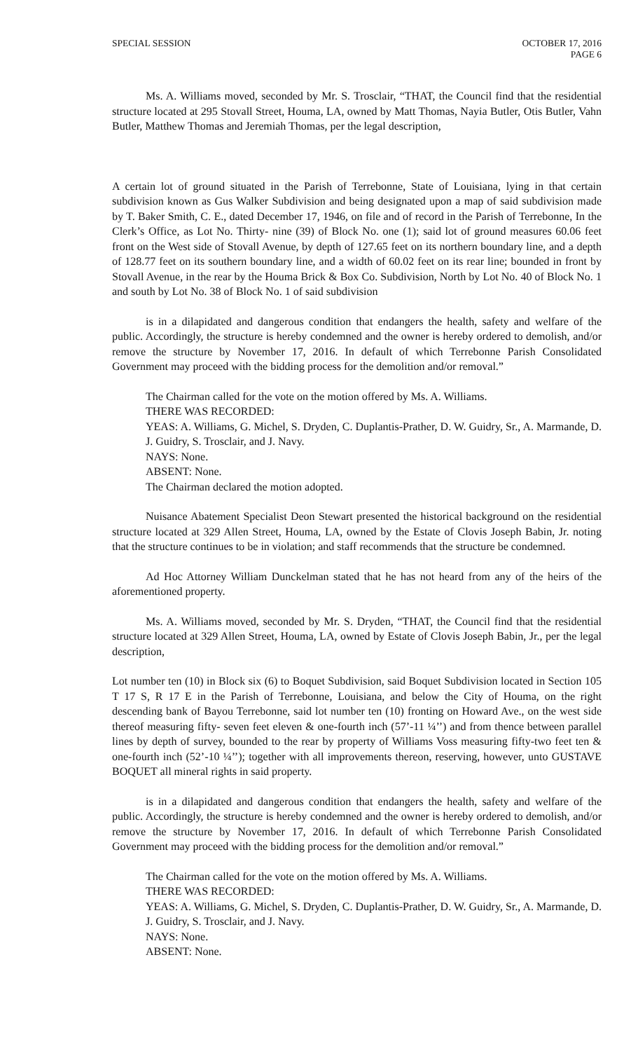SPECIAL SESSION OCTOBER 17, 2016
PAGE 6
Ms. A. Williams moved, seconded by Mr. S. Trosclair, “THAT, the Council find that the residential structure located at 295 Stovall Street, Houma, LA, owned by Matt Thomas, Nayia Butler, Otis Butler, Vahn Butler, Matthew Thomas and Jeremiah Thomas, per the legal description,
A certain lot of ground situated in the Parish of Terrebonne, State of Louisiana, lying in that certain subdivision known as Gus Walker Subdivision and being designated upon a map of said subdivision made by T. Baker Smith, C. E., dated December 17, 1946, on file and of record in the Parish of Terrebonne, In the Clerk’s Office, as Lot No. Thirty- nine (39) of Block No. one (1); said lot of ground measures 60.06 feet front on the West side of Stovall Avenue, by depth of 127.65 feet on its northern boundary line, and a depth of 128.77 feet on its southern boundary line, and a width of 60.02 feet on its rear line; bounded in front by Stovall Avenue, in the rear by the Houma Brick & Box Co. Subdivision, North by Lot No. 40 of Block No. 1 and south by Lot No. 38 of Block No. 1 of said subdivision
is in a dilapidated and dangerous condition that endangers the health, safety and welfare of the public. Accordingly, the structure is hereby condemned and the owner is hereby ordered to demolish, and/or remove the structure by November 17, 2016. In default of which Terrebonne Parish Consolidated Government may proceed with the bidding process for the demolition and/or removal.”
The Chairman called for the vote on the motion offered by Ms. A. Williams.
THERE WAS RECORDED:
YEAS: A. Williams, G. Michel, S. Dryden, C. Duplantis-Prather, D. W. Guidry, Sr., A. Marmande, D. J. Guidry, S. Trosclair, and J. Navy.
NAYS: None.
ABSENT: None.
The Chairman declared the motion adopted.
Nuisance Abatement Specialist Deon Stewart presented the historical background on the residential structure located at 329 Allen Street, Houma, LA, owned by the Estate of Clovis Joseph Babin, Jr. noting that the structure continues to be in violation; and staff recommends that the structure be condemned.
Ad Hoc Attorney William Dunckelman stated that he has not heard from any of the heirs of the aforementioned property.
Ms. A. Williams moved, seconded by Mr. S. Dryden, “THAT, the Council find that the residential structure located at 329 Allen Street, Houma, LA, owned by Estate of Clovis Joseph Babin, Jr., per the legal description,
Lot number ten (10) in Block six (6) to Boquet Subdivision, said Boquet Subdivision located in Section 105 T 17 S, R 17 E in the Parish of Terrebonne, Louisiana, and below the City of Houma, on the right descending bank of Bayou Terrebonne, said lot number ten (10) fronting on Howard Ave., on the west side thereof measuring fifty- seven feet eleven & one-fourth inch (57’-11 ¼’’) and from thence between parallel lines by depth of survey, bounded to the rear by property of Williams Voss measuring fifty-two feet ten & one-fourth inch (52’-10 ¼’’); together with all improvements thereon, reserving, however, unto GUSTAVE BOQUET all mineral rights in said property.
is in a dilapidated and dangerous condition that endangers the health, safety and welfare of the public. Accordingly, the structure is hereby condemned and the owner is hereby ordered to demolish, and/or remove the structure by November 17, 2016. In default of which Terrebonne Parish Consolidated Government may proceed with the bidding process for the demolition and/or removal.”
The Chairman called for the vote on the motion offered by Ms. A. Williams.
THERE WAS RECORDED:
YEAS: A. Williams, G. Michel, S. Dryden, C. Duplantis-Prather, D. W. Guidry, Sr., A. Marmande, D. J. Guidry, S. Trosclair, and J. Navy.
NAYS: None.
ABSENT: None.